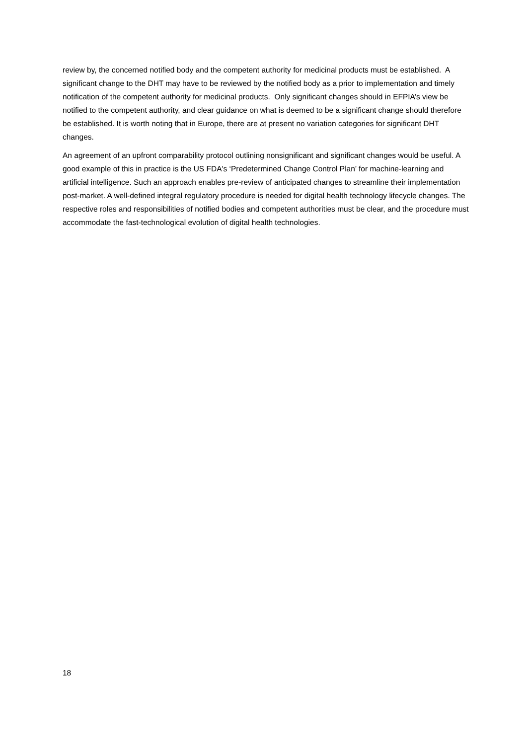review by, the concerned notified body and the competent authority for medicinal products must be established. A significant change to the DHT may have to be reviewed by the notified body as a prior to implementation and timely notification of the competent authority for medicinal products. Only significant changes should in EFPIA’s view be notified to the competent authority, and clear guidance on what is deemed to be a significant change should therefore be established. It is worth noting that in Europe, there are at present no variation categories for significant DHT changes.
An agreement of an upfront comparability protocol outlining nonsignificant and significant changes would be useful. A good example of this in practice is the US FDA's ‘Predetermined Change Control Plan’ for machine-learning and artificial intelligence. Such an approach enables pre-review of anticipated changes to streamline their implementation post-market. A well-defined integral regulatory procedure is needed for digital health technology lifecycle changes. The respective roles and responsibilities of notified bodies and competent authorities must be clear, and the procedure must accommodate the fast-technological evolution of digital health technologies.
18